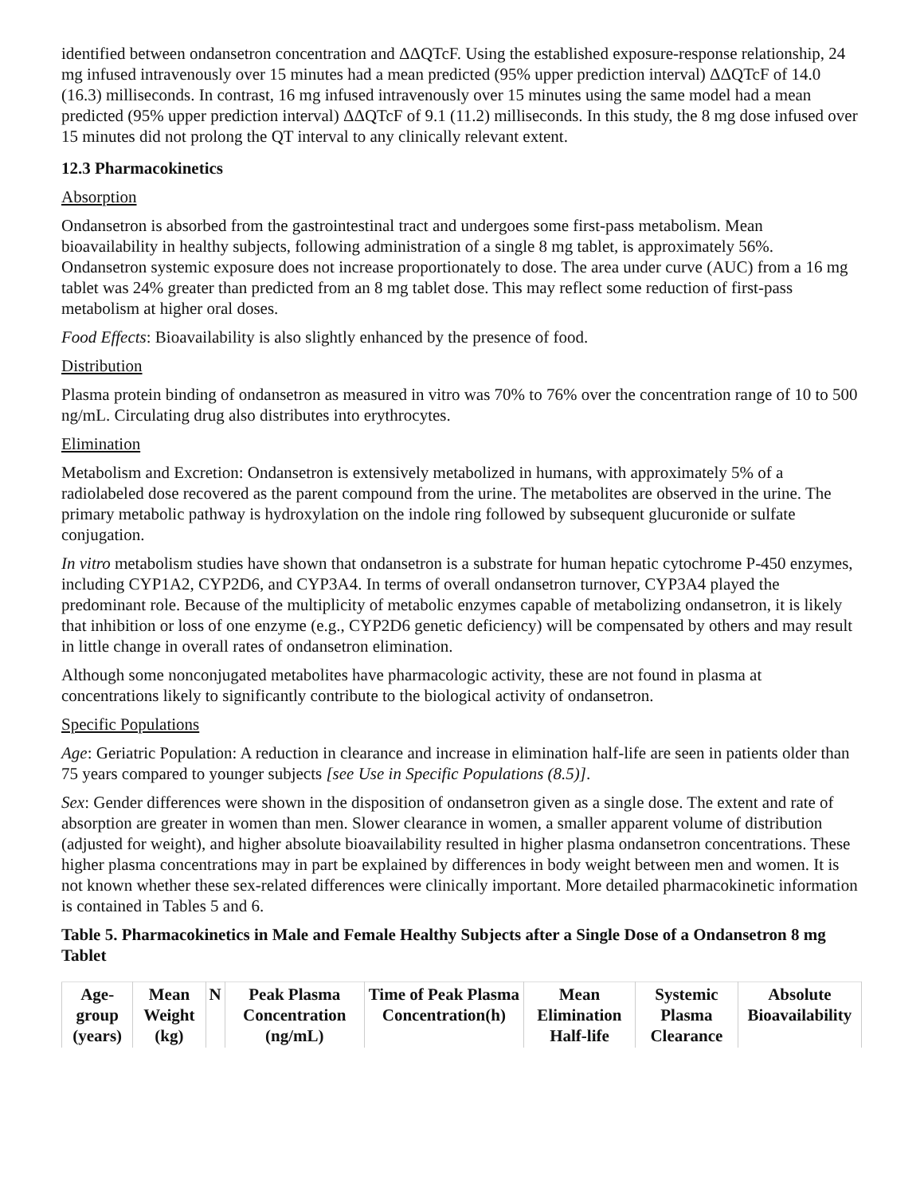identified between ondansetron concentration and ΔΔQTcF. Using the established exposure-response relationship, 24 mg infused intravenously over 15 minutes had a mean predicted (95% upper prediction interval) ΔΔQTcF of 14.0 (16.3) milliseconds. In contrast, 16 mg infused intravenously over 15 minutes using the same model had a mean predicted (95% upper prediction interval) ΔΔQTcF of 9.1 (11.2) milliseconds. In this study, the 8 mg dose infused over 15 minutes did not prolong the QT interval to any clinically relevant extent.
12.3 Pharmacokinetics
Absorption
Ondansetron is absorbed from the gastrointestinal tract and undergoes some first-pass metabolism. Mean bioavailability in healthy subjects, following administration of a single 8 mg tablet, is approximately 56%. Ondansetron systemic exposure does not increase proportionately to dose. The area under curve (AUC) from a 16 mg tablet was 24% greater than predicted from an 8 mg tablet dose. This may reflect some reduction of first-pass metabolism at higher oral doses.
Food Effects: Bioavailability is also slightly enhanced by the presence of food.
Distribution
Plasma protein binding of ondansetron as measured in vitro was 70% to 76% over the concentration range of 10 to 500 ng/mL. Circulating drug also distributes into erythrocytes.
Elimination
Metabolism and Excretion: Ondansetron is extensively metabolized in humans, with approximately 5% of a radiolabeled dose recovered as the parent compound from the urine. The metabolites are observed in the urine. The primary metabolic pathway is hydroxylation on the indole ring followed by subsequent glucuronide or sulfate conjugation.
In vitro metabolism studies have shown that ondansetron is a substrate for human hepatic cytochrome P-450 enzymes, including CYP1A2, CYP2D6, and CYP3A4. In terms of overall ondansetron turnover, CYP3A4 played the predominant role. Because of the multiplicity of metabolic enzymes capable of metabolizing ondansetron, it is likely that inhibition or loss of one enzyme (e.g., CYP2D6 genetic deficiency) will be compensated by others and may result in little change in overall rates of ondansetron elimination.
Although some nonconjugated metabolites have pharmacologic activity, these are not found in plasma at concentrations likely to significantly contribute to the biological activity of ondansetron.
Specific Populations
Age: Geriatric Population: A reduction in clearance and increase in elimination half-life are seen in patients older than 75 years compared to younger subjects [see Use in Specific Populations (8.5)].
Sex: Gender differences were shown in the disposition of ondansetron given as a single dose. The extent and rate of absorption are greater in women than men. Slower clearance in women, a smaller apparent volume of distribution (adjusted for weight), and higher absolute bioavailability resulted in higher plasma ondansetron concentrations. These higher plasma concentrations may in part be explained by differences in body weight between men and women. It is not known whether these sex-related differences were clinically important. More detailed pharmacokinetic information is contained in Tables 5 and 6.
Table 5. Pharmacokinetics in Male and Female Healthy Subjects after a Single Dose of a Ondansetron 8 mg Tablet
| Age-group (years) | Mean Weight (kg) | N | Peak Plasma Concentration (ng/mL) | Time of Peak Plasma Concentration(h) | Mean Elimination Half-life | Systemic Plasma Clearance | Absolute Bioavailability |
| --- | --- | --- | --- | --- | --- | --- | --- |